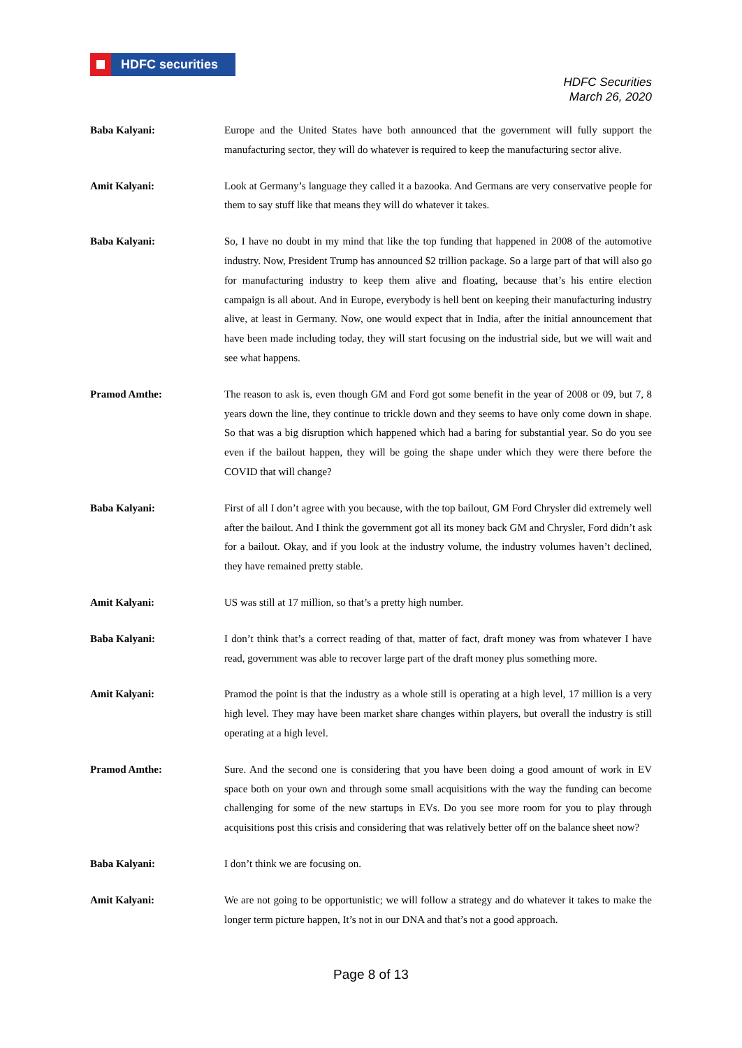HDFC securities
HDFC Securities
March 26, 2020
Baba Kalyani: Europe and the United States have both announced that the government will fully support the manufacturing sector, they will do whatever is required to keep the manufacturing sector alive.
Amit Kalyani: Look at Germany’s language they called it a bazooka. And Germans are very conservative people for them to say stuff like that means they will do whatever it takes.
Baba Kalyani: So, I have no doubt in my mind that like the top funding that happened in 2008 of the automotive industry. Now, President Trump has announced $2 trillion package. So a large part of that will also go for manufacturing industry to keep them alive and floating, because that’s his entire election campaign is all about. And in Europe, everybody is hell bent on keeping their manufacturing industry alive, at least in Germany. Now, one would expect that in India, after the initial announcement that have been made including today, they will start focusing on the industrial side, but we will wait and see what happens.
Pramod Amthe: The reason to ask is, even though GM and Ford got some benefit in the year of 2008 or 09, but 7, 8 years down the line, they continue to trickle down and they seems to have only come down in shape. So that was a big disruption which happened which had a baring for substantial year. So do you see even if the bailout happen, they will be going the shape under which they were there before the COVID that will change?
Baba Kalyani: First of all I don’t agree with you because, with the top bailout, GM Ford Chrysler did extremely well after the bailout. And I think the government got all its money back GM and Chrysler, Ford didn’t ask for a bailout. Okay, and if you look at the industry volume, the industry volumes haven’t declined, they have remained pretty stable.
Amit Kalyani: US was still at 17 million, so that’s a pretty high number.
Baba Kalyani: I don’t think that’s a correct reading of that, matter of fact, draft money was from whatever I have read, government was able to recover large part of the draft money plus something more.
Amit Kalyani: Pramod the point is that the industry as a whole still is operating at a high level, 17 million is a very high level. They may have been market share changes within players, but overall the industry is still operating at a high level.
Pramod Amthe: Sure. And the second one is considering that you have been doing a good amount of work in EV space both on your own and through some small acquisitions with the way the funding can become challenging for some of the new startups in EVs. Do you see more room for you to play through acquisitions post this crisis and considering that was relatively better off on the balance sheet now?
Baba Kalyani: I don’t think we are focusing on.
Amit Kalyani: We are not going to be opportunistic; we will follow a strategy and do whatever it takes to make the longer term picture happen, It’s not in our DNA and that’s not a good approach.
Page 8 of 13